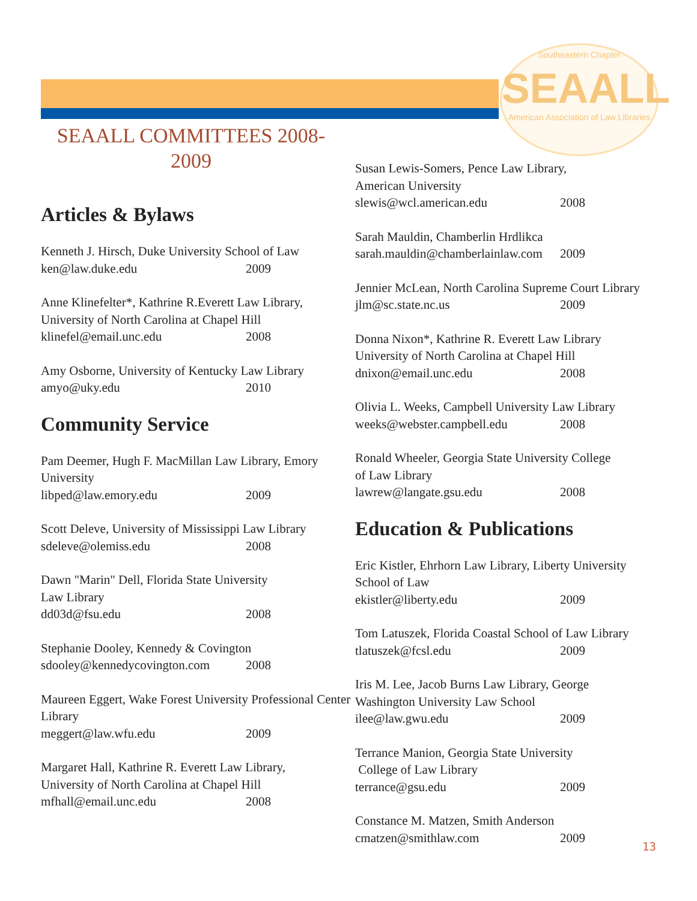Southeastern Chapter
SEAALL
American Association of Law Libraries
SEAALL COMMITTEES 2008-2009
Articles & Bylaws
Kenneth J. Hirsch, Duke University School of Law
ken@law.duke.edu 2009
Anne Klinefelter*, Kathrine R.Everett Law Library,
University of North Carolina at Chapel Hill
klinefel@email.unc.edu 2008
Amy Osborne, University of Kentucky Law Library
amyo@uky.edu 2010
Community Service
Pam Deemer, Hugh F. MacMillan Law Library, Emory University
libped@law.emory.edu 2009
Scott Deleve, University of Mississippi Law Library
sdeleve@olemiss.edu 2008
Dawn "Marin" Dell, Florida State University
Law Library
dd03d@fsu.edu 2008
Stephanie Dooley, Kennedy & Covington
sdooley@kennedycovington.com 2008
Maureen Eggert, Wake Forest University Professional Center Library
meggert@law.wfu.edu 2009
Margaret Hall, Kathrine R. Everett Law Library,
University of North Carolina at Chapel Hill
mfhall@email.unc.edu 2008
Susan Lewis-Somers, Pence Law Library,
American University
slewis@wcl.american.edu 2008
Sarah Mauldin, Chamberlin Hrdlikca
sarah.mauldin@chamberlainlaw.com 2009
Jennier McLean, North Carolina Supreme Court Library
jlm@sc.state.nc.us 2009
Donna Nixon*, Kathrine R. Everett Law Library
University of North Carolina at Chapel Hill
dnixon@email.unc.edu 2008
Olivia L. Weeks, Campbell University Law Library
weeks@webster.campbell.edu 2008
Ronald Wheeler, Georgia State University College
of Law Library
lawrew@langate.gsu.edu 2008
Education & Publications
Eric Kistler, Ehrhorn Law Library, Liberty University School of Law
ekistler@liberty.edu 2009
Tom Latuszek, Florida Coastal School of Law Library
tlatuszek@fcsl.edu 2009
Iris M. Lee, Jacob Burns Law Library, George
Washington University Law School
ilee@law.gwu.edu 2009
Terrance Manion, Georgia State University
College of Law Library
terrance@gsu.edu 2009
Constance M. Matzen, Smith Anderson
cmatzen@smithlaw.com 2009
13